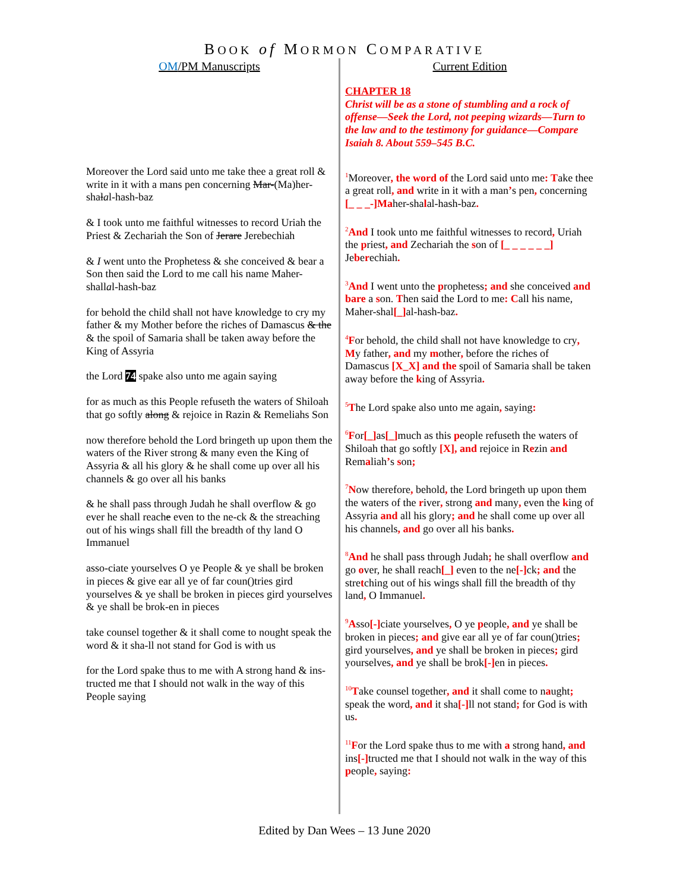BOOK of MORMON COMPARATIVE
OM/PM Manuscripts
Moreover the Lord said unto me take thee a great roll & write in it with a mans pen concerning Mar-(Ma)her-shalal-hash-baz
& I took unto me faithful witnesses to record Uriah the Priest & Zechariah the Son of Jerare Jerebechiah
& I went unto the Prophetess & she conceived & bear a Son then said the Lord to me call his name Maher-shallal-hash-baz
for behold the child shall not have knowledge to cry my father & my Mother before the riches of Damascus & the & the spoil of Samaria shall be taken away before the King of Assyria
the Lord 74 spake also unto me again saying
for as much as this People refuseth the waters of Shiloah that go softly along & rejoice in Razin & Remeliahs Son
now therefore behold the Lord bringeth up upon them the waters of the River strong & many even the King of Assyria & all his glory & he shall come up over all his channels & go over all his banks
& he shall pass through Judah he shall overflow & go ever he shall reache even to the ne-ck & the streaching out of his wings shall fill the breadth of thy land O Immanuel
asso-ciate yourselves O ye People & ye shall be broken in pieces & give ear all ye of far coun()tries gird yourselves & ye shall be broken in pieces gird yourselves & ye shall be brok-en in pieces
take counsel together & it shall come to nought speak the word & it sha-ll not stand for God is with us
for the Lord spake thus to me with A strong hand & ins-tructed me that I should not walk in the way of this People saying
Current Edition
CHAPTER 18
Christ will be as a stone of stumbling and a rock of offense—Seek the Lord, not peeping wizards—Turn to the law and to the testimony for guidance—Compare Isaiah 8. About 559–545 B.C.
<sup>1</sup> Moreover, the word of the Lord said unto me: Take thee a great roll, and write in it with a man’s pen, concerning [_ _ _-]Maher-shalal-hash-baz.
<sup>2</sup> And I took unto me faithful witnesses to record, Uriah the priest, and Zechariah the son of [_ _ _ _ _ _] Jeberechiah.
<sup>3</sup> And I went unto the prophetess; and she conceived and bare a son. Then said the Lord to me: Call his name, Maher-shal[_] al-hash-baz.
<sup>4</sup> For behold, the child shall not have knowledge to cry, My father, and my mother, before the riches of Damascus [X_X] and the spoil of Samaria shall be taken away before the king of Assyria.
<sup>5</sup> The Lord spake also unto me again, saying:
<sup>6</sup> For[_] as[_] much as this people refuseth the waters of Shiloah that go softly [X], and rejoice in Rezin and Remaliah’s son;
<sup>7</sup>Now therefore, behold, the Lord bringeth up upon them the waters of the river, strong and many, even the king of Assyria and all his glory; and he shall come up over all his channels, and go over all his banks.
<sup>8</sup> And he shall pass through Judah; he shall overflow and go over, he shall reach[_] even to the ne[-] ck; and the stretching out of his wings shall fill the breadth of thy land, O Immanuel.
<sup>9</sup> Asso[-] ciate yourselves, O ye people, and ye shall be broken in pieces; and give ear all ye of far coun()tries; gird yourselves, and ye shall be broken in pieces; gird yourselves, and ye shall be brok[-] en in pieces.
<sup>10</sup> Take counsel together, and it shall come to naught; speak the word, and it sha[-] ll not stand; for God is with us.
<sup>11</sup>For the Lord spake thus to me with a strong hand, and ins[-] tructed me that I should not walk in the way of this people, saying:
Edited by Dan Wees – 13 June 2020